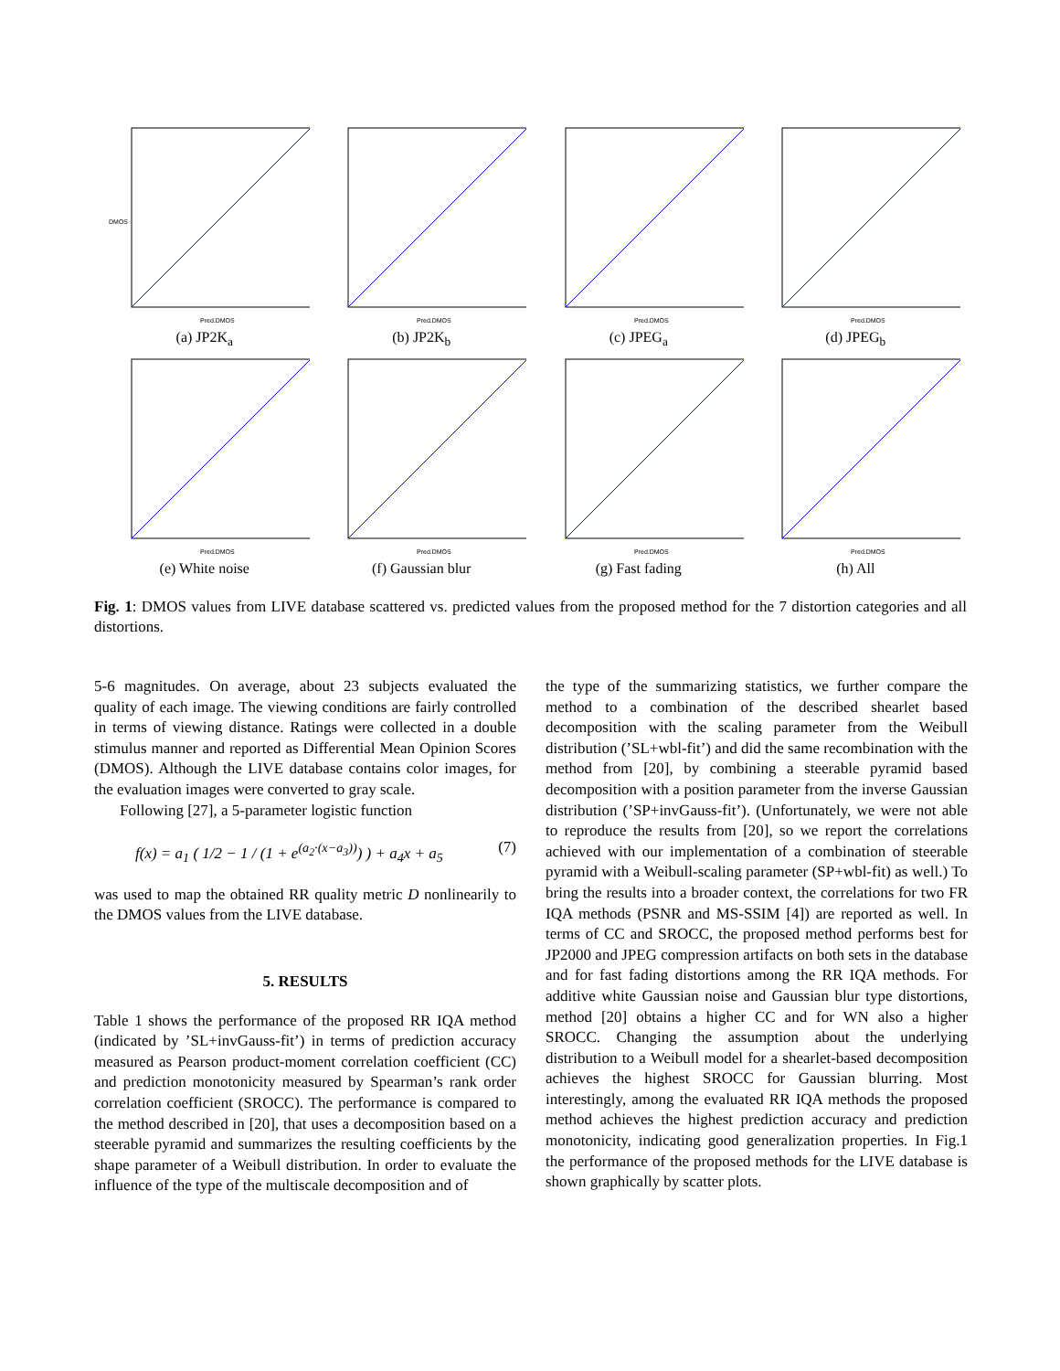DMOS
Pred.DMOS
(a) JP2K<sub>a</sub>
Pred.DMOS
(b) JP2K<sub>b</sub>
Pred.DMOS
(c) JPEG<sub>a</sub>
Pred.DMOS
(d) JPEG<sub>b</sub>
Pred.DMOS
(e) White noise
Pred.DMOS
(f) Gaussian blur
Pred.DMOS
(g) Fast fading
Pred.DMOS
(h) All
Fig. 1: DMOS values from LIVE database scattered vs. predicted values from the proposed method for the 7 distortion categories and all distortions.
5-6 magnitudes. On average, about 23 subjects evaluated the quality of each image. The viewing conditions are fairly controlled in terms of viewing distance. Ratings were collected in a double stimulus manner and reported as Differential Mean Opinion Scores (DMOS). Although the LIVE database contains color images, for the evaluation images were converted to gray scale.
Following [27], a 5-parameter logistic function
f(x) = a<sub>1</sub> ( 1/2 − 1 / (1 + e<sup>(a<sub>2</sub>·(x−a<sub>3</sub>))</sup>) ) + a<sub>4</sub>x + a<sub>5</sub> (7)
was used to map the obtained RR quality metric D nonlinearily to the DMOS values from the LIVE database.
5. RESULTS
Table 1 shows the performance of the proposed RR IQA method (indicated by ’SL+invGauss-fit’) in terms of prediction accuracy measured as Pearson product-moment correlation coefficient (CC) and prediction monotonicity measured by Spearman’s rank order correlation coefficient (SROCC). The performance is compared to the method described in [20], that uses a decomposition based on a steerable pyramid and summarizes the resulting coefficients by the shape parameter of a Weibull distribution. In order to evaluate the influence of the type of the multiscale decomposition and of
the type of the summarizing statistics, we further compare the method to a combination of the described shearlet based decomposition with the scaling parameter from the Weibull distribution (’SL+wbl-fit’) and did the same recombination with the method from [20], by combining a steerable pyramid based decomposition with a position parameter from the inverse Gaussian distribution (’SP+invGauss-fit’). (Unfortunately, we were not able to reproduce the results from [20], so we report the correlations achieved with our implementation of a combination of steerable pyramid with a Weibull-scaling parameter (SP+wbl-fit) as well.) To bring the results into a broader context, the correlations for two FR IQA methods (PSNR and MS-SSIM [4]) are reported as well. In terms of CC and SROCC, the proposed method performs best for JP2000 and JPEG compression artifacts on both sets in the database and for fast fading distortions among the RR IQA methods. For additive white Gaussian noise and Gaussian blur type distortions, method [20] obtains a higher CC and for WN also a higher SROCC. Changing the assumption about the underlying distribution to a Weibull model for a shearlet-based decomposition achieves the highest SROCC for Gaussian blurring. Most interestingly, among the evaluated RR IQA methods the proposed method achieves the highest prediction accuracy and prediction monotonicity, indicating good generalization properties. In Fig.1 the performance of the proposed methods for the LIVE database is shown graphically by scatter plots.